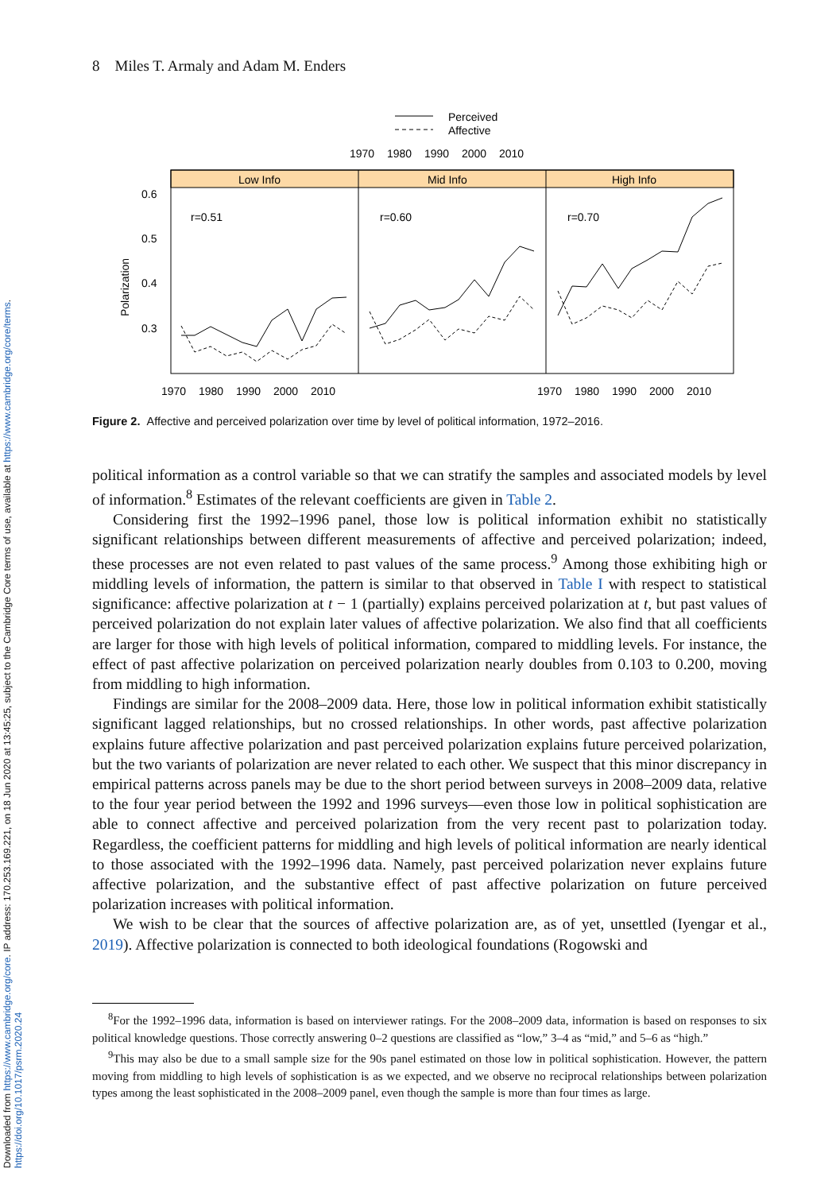Downloaded from https://www.cambridge.org/core. IP address: 170.253.169.221, on 18 Jun 2020 at 13:45:25, subject to the Cambridge Core terms of use, available at https://www.cambridge.org/core/terms. https://doi.org/10.1017/psrm.2020.24
8 Miles T. Armaly and Adam M. Enders
Perceived
Affective
1970
1980
1990
2000
2010
Low Info
Mid Info
High Info
0.6
0.5
0.4
0.3
Polarization
r=0.51
r=0.60
r=0.70
1970
1980
1990
2000
2010
1970
1980
1990
2000
2010
Figure 2. Affective and perceived polarization over time by level of political information, 1972–2016.
political information as a control variable so that we can stratify the samples and associated models by level of information.<sup>8</sup> Estimates of the relevant coefficients are given in Table 2.
Considering first the 1992–1996 panel, those low is political information exhibit no statistically significant relationships between different measurements of affective and perceived polarization; indeed, these processes are not even related to past values of the same process.<sup>9</sup> Among those exhibiting high or middling levels of information, the pattern is similar to that observed in Table I with respect to statistical significance: affective polarization at t − 1 (partially) explains perceived polarization at t, but past values of perceived polarization do not explain later values of affective polarization. We also find that all coefficients are larger for those with high levels of political information, compared to middling levels. For instance, the effect of past affective polarization on perceived polarization nearly doubles from 0.103 to 0.200, moving from middling to high information.
Findings are similar for the 2008–2009 data. Here, those low in political information exhibit statistically significant lagged relationships, but no crossed relationships. In other words, past affective polarization explains future affective polarization and past perceived polarization explains future perceived polarization, but the two variants of polarization are never related to each other. We suspect that this minor discrepancy in empirical patterns across panels may be due to the short period between surveys in 2008–2009 data, relative to the four year period between the 1992 and 1996 surveys—even those low in political sophistication are able to connect affective and perceived polarization from the very recent past to polarization today. Regardless, the coefficient patterns for middling and high levels of political information are nearly identical to those associated with the 1992–1996 data. Namely, past perceived polarization never explains future affective polarization, and the substantive effect of past affective polarization on future perceived polarization increases with political information.
We wish to be clear that the sources of affective polarization are, as of yet, unsettled (Iyengar et al., 2019). Affective polarization is connected to both ideological foundations (Rogowski and
<sup>8</sup> For the 1992–1996 data, information is based on interviewer ratings. For the 2008–2009 data, information is based on responses to six political knowledge questions. Those correctly answering 0–2 questions are classified as “low,” 3–4 as “mid,” and 5–6 as “high.”
<sup>9</sup> This may also be due to a small sample size for the 90s panel estimated on those low in political sophistication. However, the pattern moving from middling to high levels of sophistication is as we expected, and we observe no reciprocal relationships between polarization types among the least sophisticated in the 2008–2009 panel, even though the sample is more than four times as large.